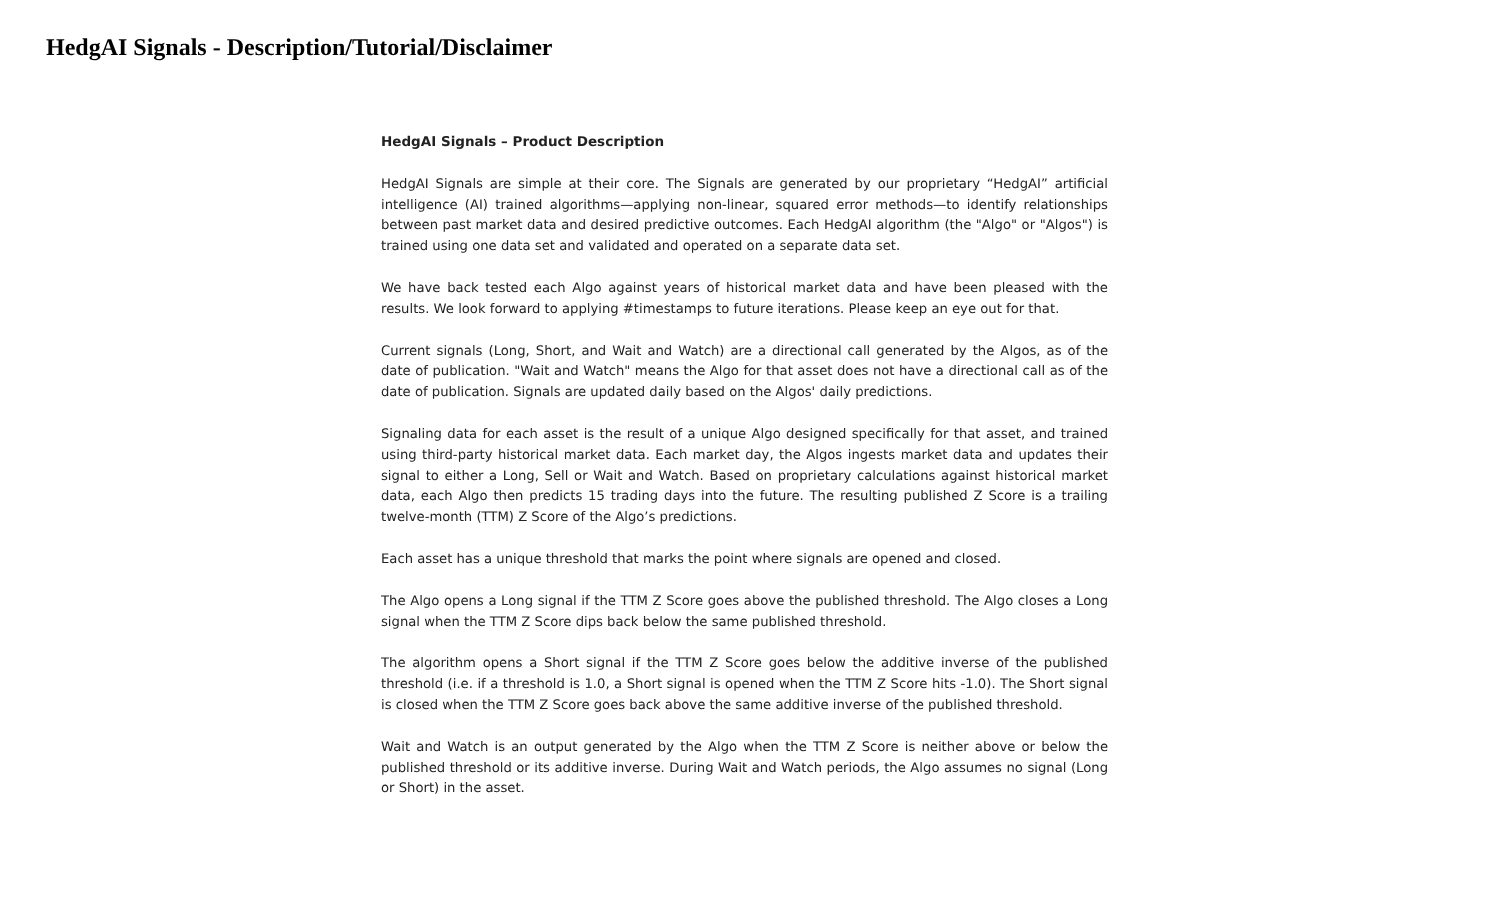HedgAI Signals - Description/Tutorial/Disclaimer
HedgAI Signals – Product Description
HedgAI Signals are simple at their core. The Signals are generated by our proprietary “HedgAI” artificial intelligence (AI) trained algorithms—applying non-linear, squared error methods—to identify relationships between past market data and desired predictive outcomes. Each HedgAI algorithm (the "Algo" or "Algos") is trained using one data set and validated and operated on a separate data set.
We have back tested each Algo against years of historical market data and have been pleased with the results. We look forward to applying #timestamps to future iterations. Please keep an eye out for that.
Current signals (Long, Short, and Wait and Watch) are a directional call generated by the Algos, as of the date of publication. "Wait and Watch" means the Algo for that asset does not have a directional call as of the date of publication. Signals are updated daily based on the Algos' daily predictions.
Signaling data for each asset is the result of a unique Algo designed specifically for that asset, and trained using third-party historical market data. Each market day, the Algos ingests market data and updates their signal to either a Long, Sell or Wait and Watch. Based on proprietary calculations against historical market data, each Algo then predicts 15 trading days into the future. The resulting published Z Score is a trailing twelve-month (TTM) Z Score of the Algo’s predictions.
Each asset has a unique threshold that marks the point where signals are opened and closed.
The Algo opens a Long signal if the TTM Z Score goes above the published threshold. The Algo closes a Long signal when the TTM Z Score dips back below the same published threshold.
The algorithm opens a Short signal if the TTM Z Score goes below the additive inverse of the published threshold (i.e. if a threshold is 1.0, a Short signal is opened when the TTM Z Score hits -1.0). The Short signal is closed when the TTM Z Score goes back above the same additive inverse of the published threshold.
Wait and Watch is an output generated by the Algo when the TTM Z Score is neither above or below the published threshold or its additive inverse. During Wait and Watch periods, the Algo assumes no signal (Long or Short) in the asset.